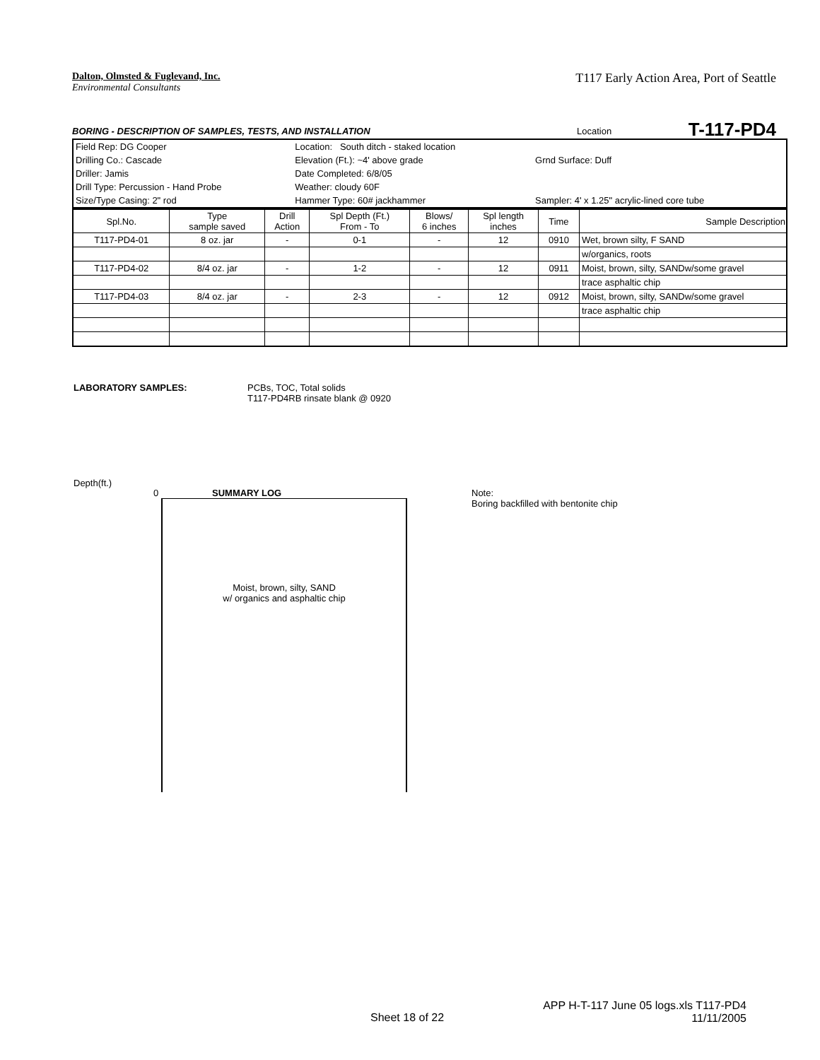T117 Early Action Area, Port of Seattle
Dalton, Olmsted & Fuglevand, Inc.
Environmental Consultants
BORING - DESCRIPTION OF SAMPLES, TESTS, AND INSTALLATION Location T-117-PD4
| Field Rep: DG Cooper | Location: South ditch - staked location | |
| Drilling Co.: Cascade | Elevation (Ft.): ~4' above grade | Grnd Surface: Duff |
| Driller: Jamis | Date Completed: 6/8/05 | |
| Drill Type: Percussion - Hand Probe | Weather: cloudy 60F | |
| Size/Type Casing: 2" rod | Hammer Type: 60# jackhammer | Sampler: 4' x 1.25" acrylic-lined core tube |
| Spl.No. | Type sample saved | Drill Action | Spl Depth (Ft.) From - To | Blows/ 6 inches | Spl length inches | Time | Sample Description |
| --- | --- | --- | --- | --- | --- | --- | --- |
| T117-PD4-01 | 8 oz. jar | - | 0-1 | - | 12 | 0910 | Wet, brown silty, F SAND |
| | | | | | | | w/organics, roots |
| T117-PD4-02 | 8/4 oz. jar | - | 1-2 | - | 12 | 0911 | Moist, brown, silty, SANDw/some gravel |
| | | | | | | | trace asphaltic chip |
| T117-PD4-03 | 8/4 oz. jar | - | 2-3 | - | 12 | 0912 | Moist, brown, silty, SANDw/some gravel |
| | | | | | | | trace asphaltic chip |
LABORATORY SAMPLES: PCBs, TOC, Total solids
T117-PD4RB rinsate blank @ 0920
Depth(ft.)
0 SUMMARY LOG
Note:
Boring backfilled with bentonite chip
Moist, brown, silty, SAND
w/ organics and asphaltic chip
Sheet 18 of 22
APP H-T-117 June 05 logs.xls T117-PD4
11/11/2005